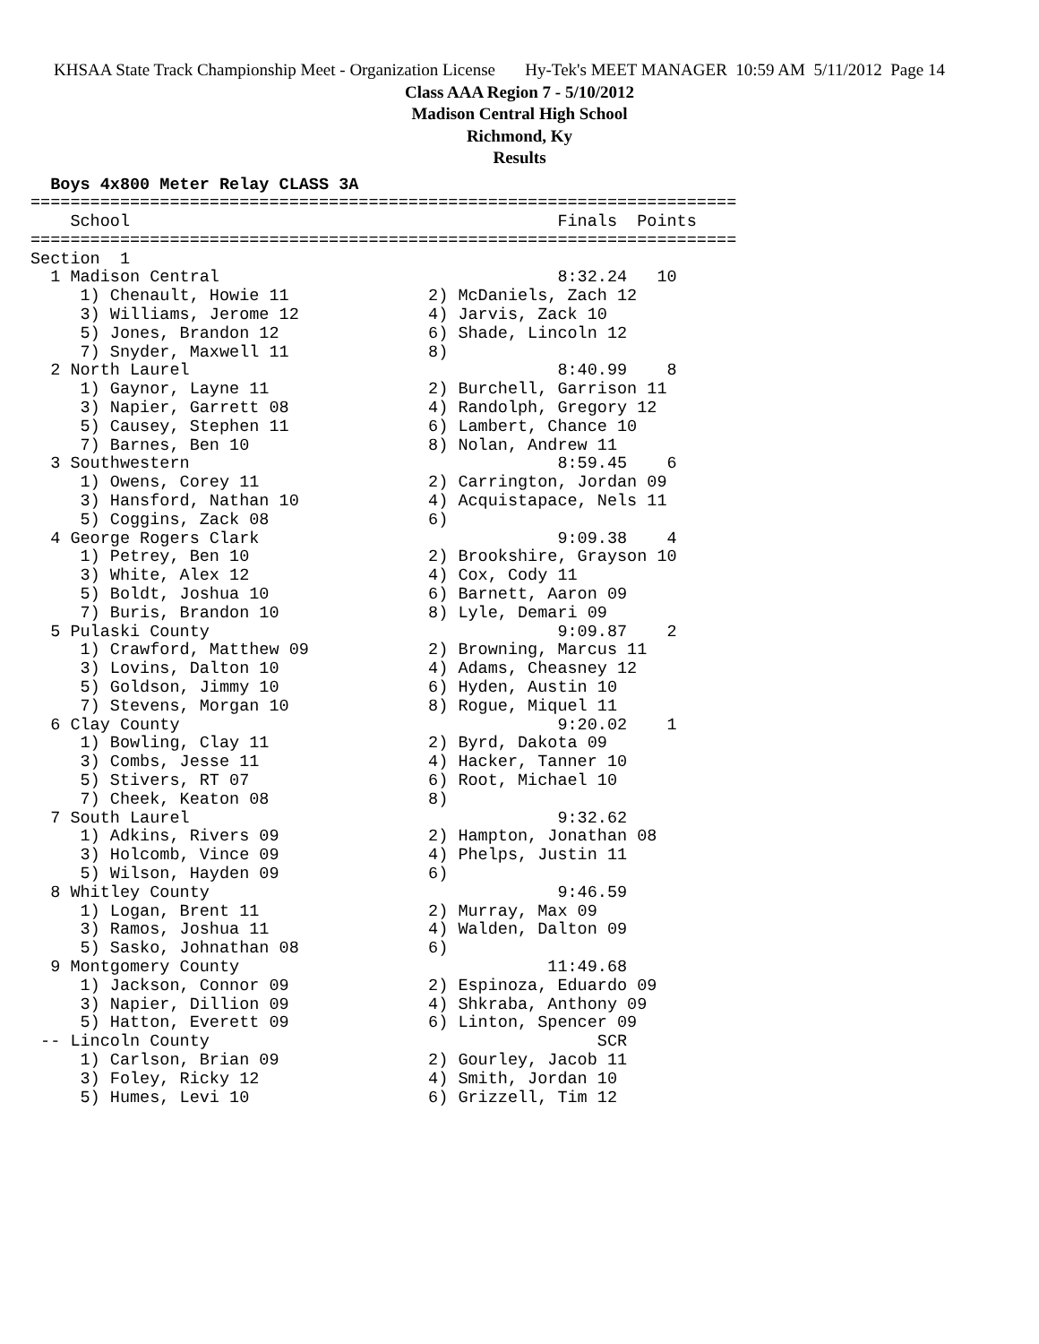KHSAA State Track Championship Meet - Organization License Hy-Tek's MEET MANAGER 10:59 AM 5/11/2012 Page 14
Class AAA Region 7 - 5/10/2012
Madison Central High School
Richmond, Ky
Results
  Boys 4x800 Meter Relay CLASS 3A
=======================================================================
    School                                           Finals  Points
=======================================================================
Section  1
  1 Madison Central                                  8:32.24   10
     1) Chenault, Howie 11              2) McDaniels, Zach 12
     3) Williams, Jerome 12             4) Jarvis, Zack 10
     5) Jones, Brandon 12               6) Shade, Lincoln 12
     7) Snyder, Maxwell 11              8)
  2 North Laurel                                     8:40.99    8
     1) Gaynor, Layne 11                2) Burchell, Garrison 11
     3) Napier, Garrett 08              4) Randolph, Gregory 12
     5) Causey, Stephen 11              6) Lambert, Chance 10
     7) Barnes, Ben 10                  8) Nolan, Andrew 11
  3 Southwestern                                     8:59.45    6
     1) Owens, Corey 11                 2) Carrington, Jordan 09
     3) Hansford, Nathan 10             4) Acquistapace, Nels 11
     5) Coggins, Zack 08                6)
  4 George Rogers Clark                              9:09.38    4
     1) Petrey, Ben 10                  2) Brookshire, Grayson 10
     3) White, Alex 12                  4) Cox, Cody 11
     5) Boldt, Joshua 10                6) Barnett, Aaron 09
     7) Buris, Brandon 10               8) Lyle, Demari 09
  5 Pulaski County                                   9:09.87    2
     1) Crawford, Matthew 09            2) Browning, Marcus 11
     3) Lovins, Dalton 10               4) Adams, Cheasney 12
     5) Goldson, Jimmy 10               6) Hyden, Austin 10
     7) Stevens, Morgan 10              8) Rogue, Miquel 11
  6 Clay County                                      9:20.02    1
     1) Bowling, Clay 11                2) Byrd, Dakota 09
     3) Combs, Jesse 11                 4) Hacker, Tanner 10
     5) Stivers, RT 07                  6) Root, Michael 10
     7) Cheek, Keaton 08                8)
  7 South Laurel                                     9:32.62
     1) Adkins, Rivers 09               2) Hampton, Jonathan 08
     3) Holcomb, Vince 09               4) Phelps, Justin 11
     5) Wilson, Hayden 09               6)
  8 Whitley County                                   9:46.59
     1) Logan, Brent 11                 2) Murray, Max 09
     3) Ramos, Joshua 11                4) Walden, Dalton 09
     5) Sasko, Johnathan 08             6)
  9 Montgomery County                               11:49.68
     1) Jackson, Connor 09              2) Espinoza, Eduardo 09
     3) Napier, Dillion 09              4) Shkraba, Anthony 09
     5) Hatton, Everett 09              6) Linton, Spencer 09
 -- Lincoln County                                       SCR
     1) Carlson, Brian 09               2) Gourley, Jacob 11
     3) Foley, Ricky 12                 4) Smith, Jordan 10
     5) Humes, Levi 10                  6) Grizzell, Tim 12